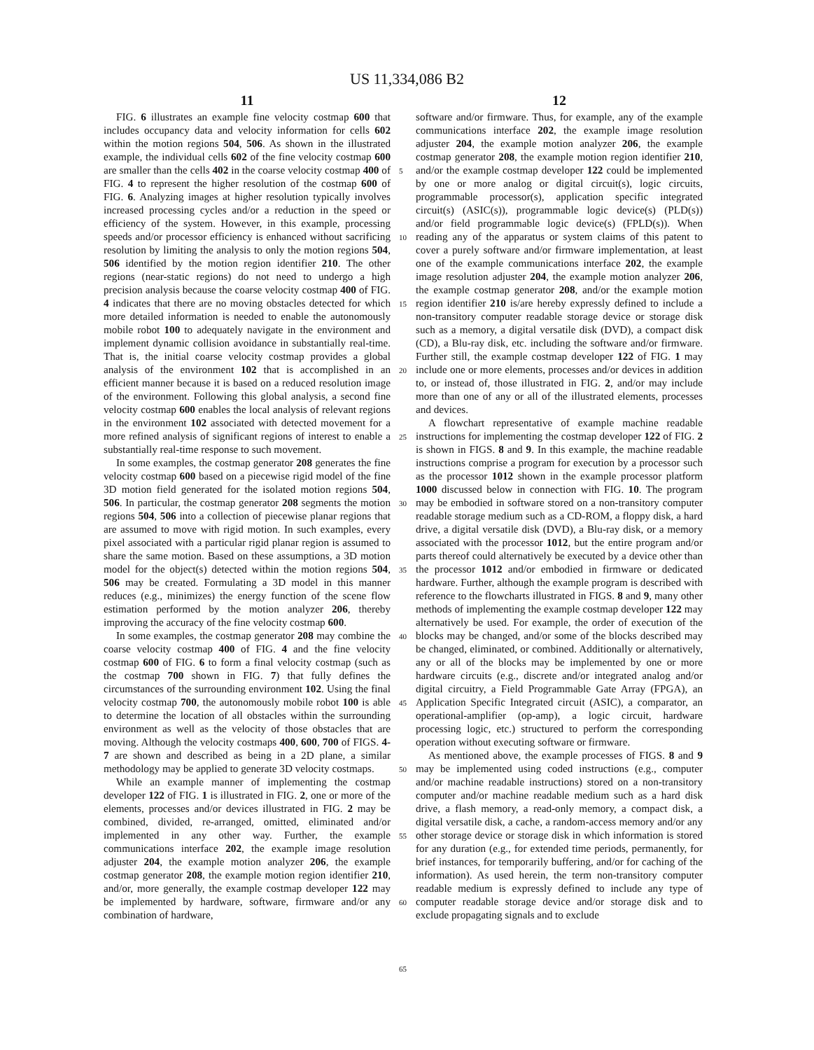US 11,334,086 B2
11
FIG. 6 illustrates an example fine velocity costmap 600 that includes occupancy data and velocity information for cells 602 within the motion regions 504, 506. As shown in the illustrated example, the individual cells 602 of the fine velocity costmap 600 are smaller than the cells 402 in the coarse velocity costmap 400 of FIG. 4 to represent the higher resolution of the costmap 600 of FIG. 6. Analyzing images at higher resolution typically involves increased processing cycles and/or a reduction in the speed or efficiency of the system. However, in this example, processing speeds and/or processor efficiency is enhanced without sacrificing resolution by limiting the analysis to only the motion regions 504, 506 identified by the motion region identifier 210. The other regions (near-static regions) do not need to undergo a high precision analysis because the coarse velocity costmap 400 of FIG. 4 indicates that there are no moving obstacles detected for which more detailed information is needed to enable the autonomously mobile robot 100 to adequately navigate in the environment and implement dynamic collision avoidance in substantially real-time. That is, the initial coarse velocity costmap provides a global analysis of the environment 102 that is accomplished in an efficient manner because it is based on a reduced resolution image of the environment. Following this global analysis, a second fine velocity costmap 600 enables the local analysis of relevant regions in the environment 102 associated with detected movement for a more refined analysis of significant regions of interest to enable a substantially real-time response to such movement.
In some examples, the costmap generator 208 generates the fine velocity costmap 600 based on a piecewise rigid model of the fine 3D motion field generated for the isolated motion regions 504, 506. In particular, the costmap generator 208 segments the motion regions 504, 506 into a collection of piecewise planar regions that are assumed to move with rigid motion. In such examples, every pixel associated with a particular rigid planar region is assumed to share the same motion. Based on these assumptions, a 3D motion model for the object(s) detected within the motion regions 504, 506 may be created. Formulating a 3D model in this manner reduces (e.g., minimizes) the energy function of the scene flow estimation performed by the motion analyzer 206, thereby improving the accuracy of the fine velocity costmap 600.
In some examples, the costmap generator 208 may combine the coarse velocity costmap 400 of FIG. 4 and the fine velocity costmap 600 of FIG. 6 to form a final velocity costmap (such as the costmap 700 shown in FIG. 7) that fully defines the circumstances of the surrounding environment 102. Using the final velocity costmap 700, the autonomously mobile robot 100 is able to determine the location of all obstacles within the surrounding environment as well as the velocity of those obstacles that are moving. Although the velocity costmaps 400, 600, 700 of FIGS. 4-7 are shown and described as being in a 2D plane, a similar methodology may be applied to generate 3D velocity costmaps.
While an example manner of implementing the costmap developer 122 of FIG. 1 is illustrated in FIG. 2, one or more of the elements, processes and/or devices illustrated in FIG. 2 may be combined, divided, re-arranged, omitted, eliminated and/or implemented in any other way. Further, the example communications interface 202, the example image resolution adjuster 204, the example motion analyzer 206, the example costmap generator 208, the example motion region identifier 210, and/or, more generally, the example costmap developer 122 may be implemented by hardware, software, firmware and/or any combination of hardware,
12
software and/or firmware. Thus, for example, any of the example communications interface 202, the example image resolution adjuster 204, the example motion analyzer 206, the example costmap generator 208, the example motion region identifier 210, and/or the example costmap developer 122 could be implemented by one or more analog or digital circuit(s), logic circuits, programmable processor(s), application specific integrated circuit(s) (ASIC(s)), programmable logic device(s) (PLD(s)) and/or field programmable logic device(s) (FPLD(s)). When reading any of the apparatus or system claims of this patent to cover a purely software and/or firmware implementation, at least one of the example communications interface 202, the example image resolution adjuster 204, the example motion analyzer 206, the example costmap generator 208, and/or the example motion region identifier 210 is/are hereby expressly defined to include a non-transitory computer readable storage device or storage disk such as a memory, a digital versatile disk (DVD), a compact disk (CD), a Blu-ray disk, etc. including the software and/or firmware. Further still, the example costmap developer 122 of FIG. 1 may include one or more elements, processes and/or devices in addition to, or instead of, those illustrated in FIG. 2, and/or may include more than one of any or all of the illustrated elements, processes and devices.
A flowchart representative of example machine readable instructions for implementing the costmap developer 122 of FIG. 2 is shown in FIGS. 8 and 9. In this example, the machine readable instructions comprise a program for execution by a processor such as the processor 1012 shown in the example processor platform 1000 discussed below in connection with FIG. 10. The program may be embodied in software stored on a non-transitory computer readable storage medium such as a CD-ROM, a floppy disk, a hard drive, a digital versatile disk (DVD), a Blu-ray disk, or a memory associated with the processor 1012, but the entire program and/or parts thereof could alternatively be executed by a device other than the processor 1012 and/or embodied in firmware or dedicated hardware. Further, although the example program is described with reference to the flowcharts illustrated in FIGS. 8 and 9, many other methods of implementing the example costmap developer 122 may alternatively be used. For example, the order of execution of the blocks may be changed, and/or some of the blocks described may be changed, eliminated, or combined. Additionally or alternatively, any or all of the blocks may be implemented by one or more hardware circuits (e.g., discrete and/or integrated analog and/or digital circuitry, a Field Programmable Gate Array (FPGA), an Application Specific Integrated circuit (ASIC), a comparator, an operational-amplifier (op-amp), a logic circuit, hardware processing logic, etc.) structured to perform the corresponding operation without executing software or firmware.
As mentioned above, the example processes of FIGS. 8 and 9 may be implemented using coded instructions (e.g., computer and/or machine readable instructions) stored on a non-transitory computer and/or machine readable medium such as a hard disk drive, a flash memory, a read-only memory, a compact disk, a digital versatile disk, a cache, a random-access memory and/or any other storage device or storage disk in which information is stored for any duration (e.g., for extended time periods, permanently, for brief instances, for temporarily buffering, and/or for caching of the information). As used herein, the term non-transitory computer readable medium is expressly defined to include any type of computer readable storage device and/or storage disk and to exclude propagating signals and to exclude
5
10
15
20
25
30
35
40
45
50
55
60
65